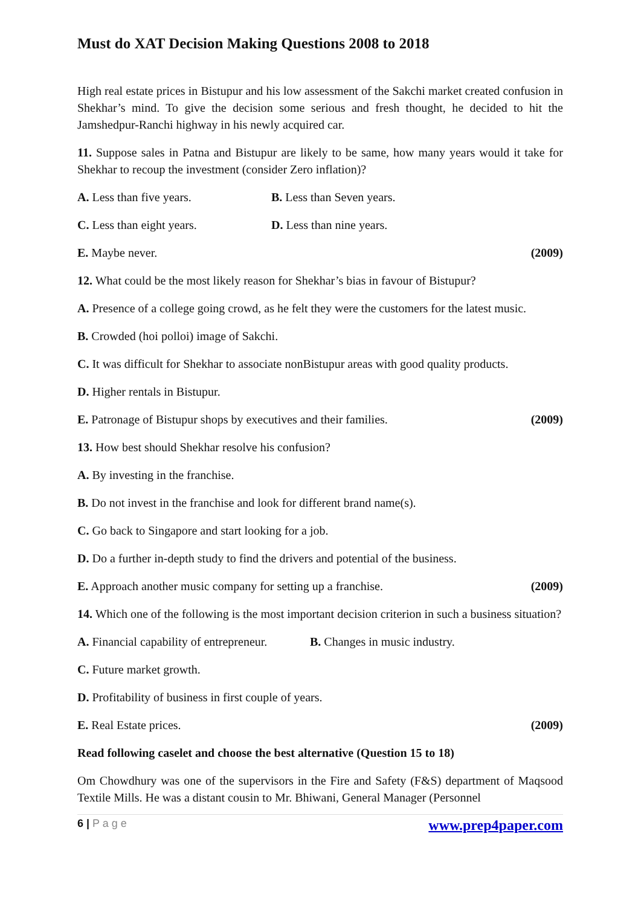Must do XAT Decision Making Questions 2008 to 2018
High real estate prices in Bistupur and his low assessment of the Sakchi market created confusion in Shekhar’s mind. To give the decision some serious and fresh thought, he decided to hit the Jamshedpur-Ranchi highway in his newly acquired car.
11. Suppose sales in Patna and Bistupur are likely to be same, how many years would it take for Shekhar to recoup the investment (consider Zero inflation)?
A. Less than five years. B. Less than Seven years.
C. Less than eight years. D. Less than nine years.
E. Maybe never. (2009)
12. What could be the most likely reason for Shekhar’s bias in favour of Bistupur?
A. Presence of a college going crowd, as he felt they were the customers for the latest music.
B. Crowded (hoi polloi) image of Sakchi.
C. It was difficult for Shekhar to associate nonBistupur areas with good quality products.
D. Higher rentals in Bistupur.
E. Patronage of Bistupur shops by executives and their families. (2009)
13. How best should Shekhar resolve his confusion?
A. By investing in the franchise.
B. Do not invest in the franchise and look for different brand name(s).
C. Go back to Singapore and start looking for a job.
D. Do a further in-depth study to find the drivers and potential of the business.
E. Approach another music company for setting up a franchise. (2009)
14. Which one of the following is the most important decision criterion in such a business situation?
A. Financial capability of entrepreneur. B. Changes in music industry.
C. Future market growth.
D. Profitability of business in first couple of years.
E. Real Estate prices. (2009)
Read following caselet and choose the best alternative (Question 15 to 18)
Om Chowdhury was one of the supervisors in the Fire and Safety (F&S) department of Maqsood Textile Mills. He was a distant cousin to Mr. Bhiwani, General Manager (Personnel
6 | P a g e www.prep4paper.com